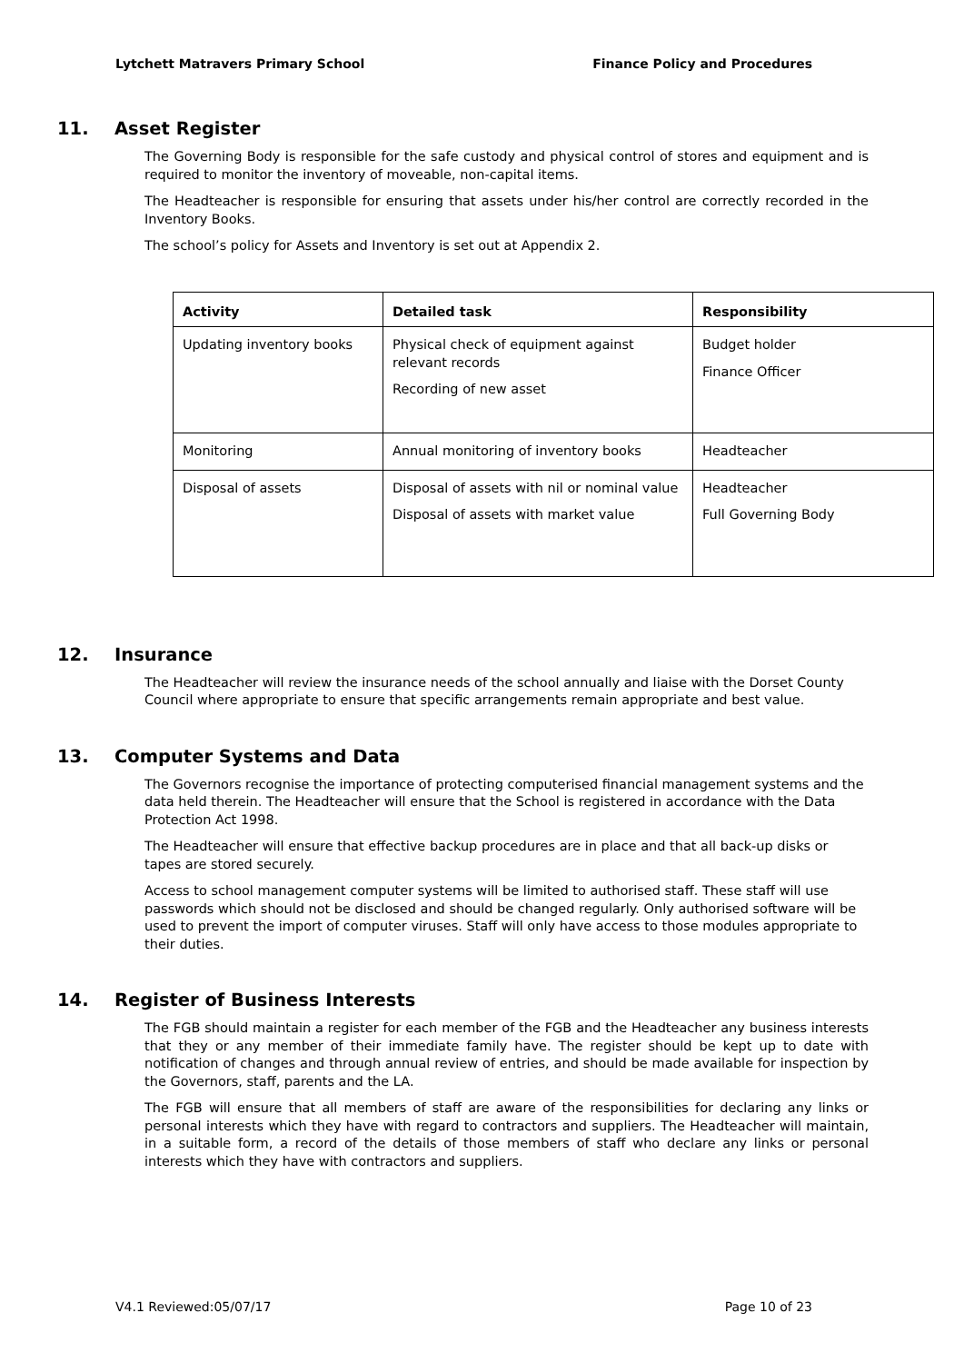Lytchett Matravers Primary School Finance Policy and Procedures
11. Asset Register
The Governing Body is responsible for the safe custody and physical control of stores and equipment and is required to monitor the inventory of moveable, non-capital items.
The Headteacher is responsible for ensuring that assets under his/her control are correctly recorded in the Inventory Books.
The school’s policy for Assets and Inventory is set out at Appendix 2.
| Activity | Detailed task | Responsibility |
| --- | --- | --- |
| Updating inventory books | Physical check of equipment against relevant records Recording of new asset | Budget holder Finance Officer |
| Monitoring | Annual monitoring of inventory books | Headteacher |
| Disposal of assets | Disposal of assets with nil or nominal value Disposal of assets with market value | Headteacher Full Governing Body |
12. Insurance
The Headteacher will review the insurance needs of the school annually and liaise with the Dorset County Council where appropriate to ensure that specific arrangements remain appropriate and best value.
13. Computer Systems and Data
The Governors recognise the importance of protecting computerised financial management systems and the data held therein. The Headteacher will ensure that the School is registered in accordance with the Data Protection Act 1998.
The Headteacher will ensure that effective backup procedures are in place and that all back-up disks or tapes are stored securely.
Access to school management computer systems will be limited to authorised staff. These staff will use passwords which should not be disclosed and should be changed regularly. Only authorised software will be used to prevent the import of computer viruses. Staff will only have access to those modules appropriate to their duties.
14. Register of Business Interests
The FGB should maintain a register for each member of the FGB and the Headteacher any business interests that they or any member of their immediate family have. The register should be kept up to date with notification of changes and through annual review of entries, and should be made available for inspection by the Governors, staff, parents and the LA.
The FGB will ensure that all members of staff are aware of the responsibilities for declaring any links or personal interests which they have with regard to contractors and suppliers. The Headteacher will maintain, in a suitable form, a record of the details of those members of staff who declare any links or personal interests which they have with contractors and suppliers.
V4.1 Reviewed:05/07/17 Page 10 of 23